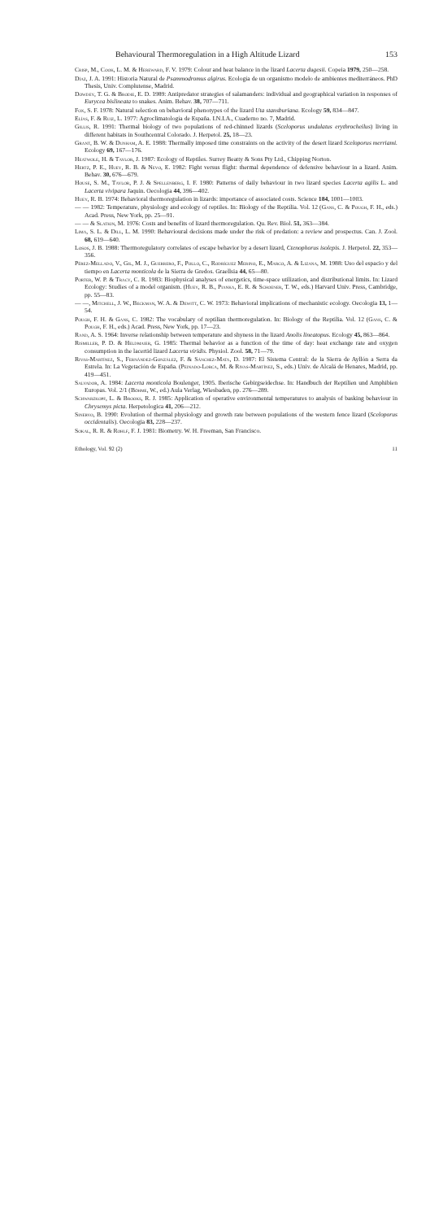Behavioural Thermoregulation in a High Altitude Lizard 153
Crisp, M., Cook, L. M. & Hereward, F. V. 1979: Colour and heat balance in the lizard Lacerta dugesii. Copeia 1979, 250—258.
Díaz, J. A. 1991: Historia Natural de Psammodromus algirus. Ecología de un organismo modelo de ambientes mediterráneos. PhD Thesis, Univ. Complutense, Madrid.
Dowdey, T. G. & Brodie, E. D. 1989: Antipredator strategies of salamanders: individual and geographical variation in responses of Eurycea bislineata to snakes. Anim. Behav. 38, 707—711.
Fox, S. F. 1978: Natural selection on behavioral phenotypes of the lizard Uta stansburiana. Ecology 59, 834—847.
Elías, F. & Ruiz, L. 1977: Agroclimatología de España. I.N.I.A., Cuaderno no. 7, Madrid.
Gillis, R. 1991: Thermal biology of two populations of red-chinned lizards (Sceloporus undulatus erythrocheilus) living in different habitats in Southcentral Colorado. J. Herpetol. 25, 18—23.
Grant, B. W. & Dunham, A. E. 1988: Thermally imposed time constraints on the activity of the desert lizard Sceloporus merriami. Ecology 69, 167—176.
Heatwole, H. & Taylor, J. 1987: Ecology of Reptiles. Surrey Beatty & Sons Pty Ltd., Chipping Norton.
Hertz, P. E., Huey, R. B. & Nevo, E. 1982: Fight versus flight: thermal dependence of defensive behaviour in a lizard. Anim. Behav. 30, 676—679.
House, S. M., Taylor, P. J. & Spellenberg, I. F. 1980: Patterns of daily behaviour in two lizard species Lacerta agilis L. and Lacerta vivipara Jaquin. Oecologia 44, 396—402.
Huey, R. B. 1974: Behavioral thermoregulation in lizards: importance of associated costs. Science 184, 1001—1003.
— — 1982: Temperature, physiology and ecology of reptiles. In: Biology of the Reptilia. Vol. 12 (Gans, C. & Pough, F. H., eds.) Acad. Press, New York, pp. 25—91.
— — & Slatkin, M. 1976: Costs and benefits of lizard thermoregulation. Qu. Rev. Biol. 51, 363—384.
Lima, S. L. & Dill, L. M. 1990: Behavioural decisions made under the risk of predation: a review and prospectus. Can. J. Zool. 68, 619—640.
Losos, J. B. 1988: Thermoregulatory correlates of escape behavior by a desert lizard, Ctenophorus isolepis. J. Herpetol. 22, 353—356.
Pérez-Mellado, V., Gil, M. J., Guerrero, F., Pollo, C., Rodríguez Merino, E., Marco, A. & Lizana, M. 1988: Uso del espacio y del tiempo en Lacerta monticola de la Sierra de Gredos. Graellsia 44, 65—80.
Porter, W. P. & Tracy, C. R. 1983: Biophysical analyses of energetics, time-space utilization, and distributional limits. In: Lizard Ecology: Studies of a model organism. (Huey, R. B., Pianka, E. R. & Schoener, T. W., eds.) Harvard Univ. Press, Cambridge, pp. 55—83.
— —, Mitchell, J. W., Beckman, W. A. & Dewitt, C. W. 1973: Behavioral implications of mechanistic ecology. Oecologia 13, 1—54.
Pough, F. H. & Gans, C. 1982: The vocabulary of reptilian thermoregulation. In: Biology of the Reptilia. Vol. 12 (Gans, C. & Pough, F. H., eds.) Acad. Press, New York, pp. 17—23.
Rand, A. S. 1964: Inverse relationship between temperature and shyness in the lizard Anolis lineatopus. Ecology 45, 863—864.
Rismiller, P. D. & Heldmaier, G. 1985: Thermal behavior as a function of the time of day: heat exchange rate and oxygen consumption in the lacertid lizard Lacerta viridis. Physiol. Zool. 58, 71—79.
Rivas-Martínez, S., Fernández-González, F. & Sánchez-Mata, D. 1987: El Sistema Central: de la Sierra de Ayllón a Serra da Estrela. In: La Vegetación de España. (Peinado-Lorca, M. & Rivas-Martínez, S., eds.) Univ. de Alcalá de Henares, Madrid, pp. 419—451.
Salvador, A. 1984: Lacerta monticola Boulenger, 1905. Iberische Gebirgseidechse. In: Handbuch der Reptilien und Amphibien Europas. Vol. 2/1 (Böhme, W., ed.) Aula Verlag, Wiesbaden, pp. 276—289.
Schwarzkopf, L. & Brooks, R. J. 1985: Application of operative environmental temperatures to analysis of basking behaviour in Chrysemys picta. Herpetologica 41, 206—212.
Sinervo, B. 1990: Evolution of thermal physiology and growth rate between populations of the western fence lizard (Sceloporus occidentalis). Oecologia 83, 228—237.
Sokal, R. R. & Rohlf, F. J. 1981: Biometry. W. H. Freeman, San Francisco.
Ethology, Vol. 92 (2) 11